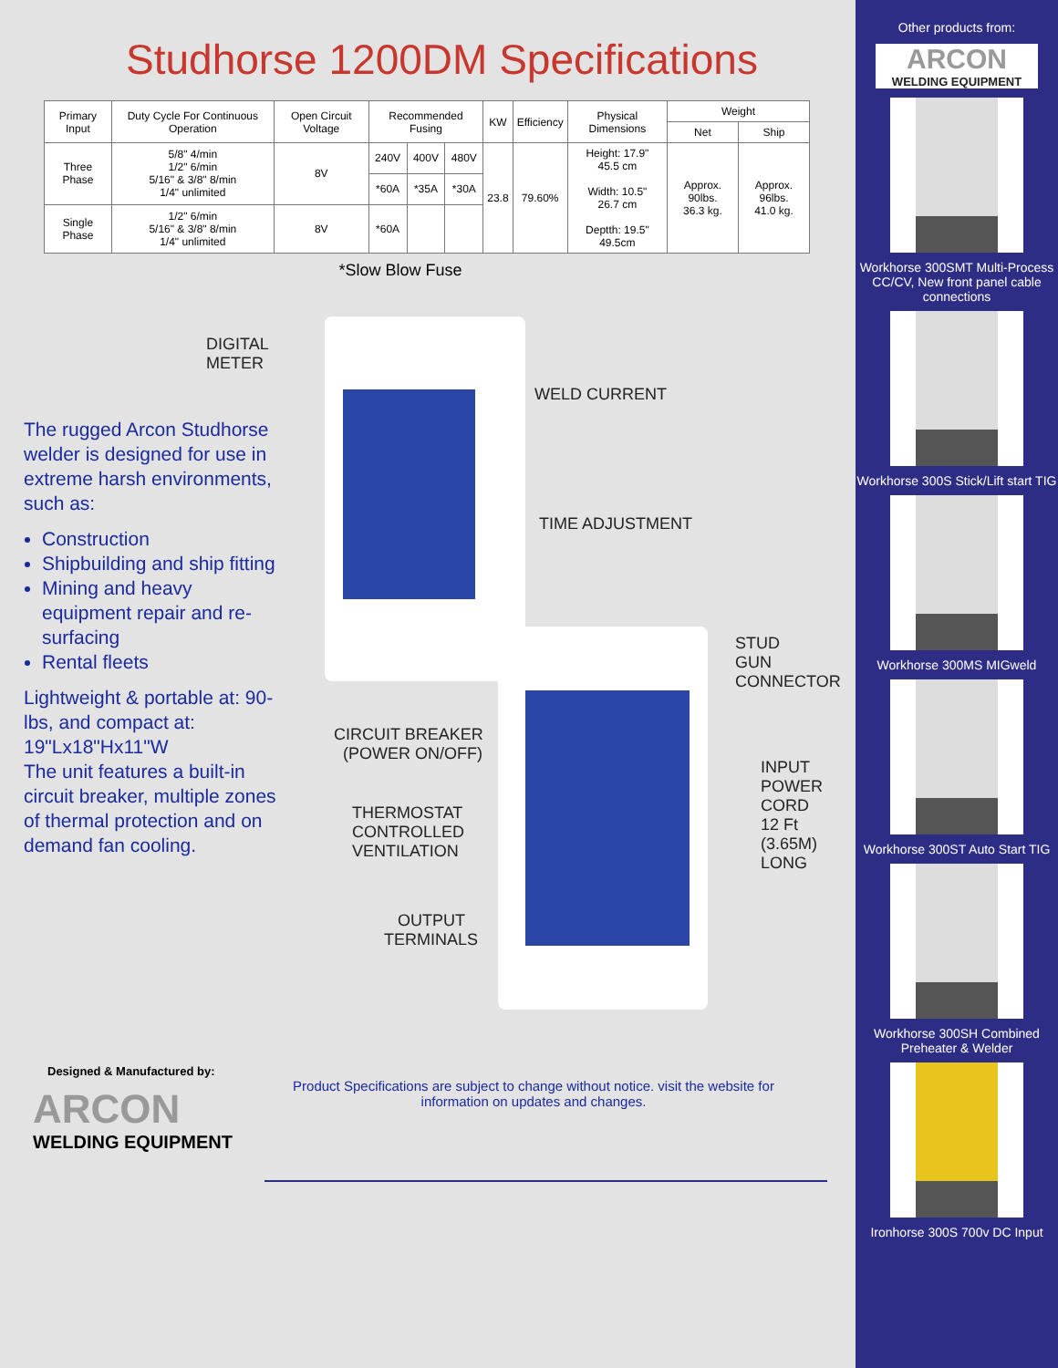Studhorse 1200DM Specifications
| Primary Input | Duty Cycle For Continuous Operation | Open Circuit Voltage | Recommended Fusing | | | KW | Efficiency | Physical Dimensions | Weight | |
| --- | --- | --- | --- | --- | --- | --- | --- | --- | --- | --- |
| | | | | | | | | | Net | Ship |
| Three Phase | 5/8" 4/min 1/2" 6/min 5/16" & 3/8" 8/min 1/4" unlimited | 8V | 240V | 400V | 480V | 23.8 | 79.60% | Height: 17.9" 45.5 cm Width: 10.5" 26.7 cm Deptth: 19.5" 49.5cm | Approx. 90lbs. 36.3 kg. | Approx. 96lbs. 41.0 kg. |
| | | | *60A | *35A | *30A | | | | | |
| Single Phase | 1/2" 6/min 5/16" & 3/8" 8/min 1/4" unlimited | 8V | *60A | | | | | | | |
*Slow Blow Fuse
The rugged Arcon Studhorse welder is designed for use in extreme harsh environments, such as:
Construction
Shipbuilding and ship fitting
Mining and heavy equipment repair and re-surfacing
Rental fleets
Lightweight & portable at: 90-lbs, and compact at: 19"Lx18"Hx11"W
The unit features a built-in circuit breaker, multiple zones of thermal protection and on demand fan cooling.
DIGITAL
METER
WELD CURRENT
TIME ADJUSTMENT
STUD
GUN
CONNECTOR
CIRCUIT BREAKER
(POWER ON/OFF)
INPUT
POWER
CORD
12 Ft
(3.65M)
LONG
THERMOSTAT
CONTROLLED
VENTILATION
OUTPUT
TERMINALS
Designed & Manufactured by:
ARCON
WELDING EQUIPMENT
Product Specifications are subject to change without notice. visit the website for information on updates and changes.
Other products from:
ARCON
WELDING EQUIPMENT
Workhorse 300SMT Multi-Process CC/CV, New front panel cable connections
Workhorse 300S Stick/Lift start TIG
Workhorse 300MS MIGweld
Workhorse 300ST Auto Start TIG
Workhorse 300SH Combined Preheater & Welder
Ironhorse 300S 700v DC Input